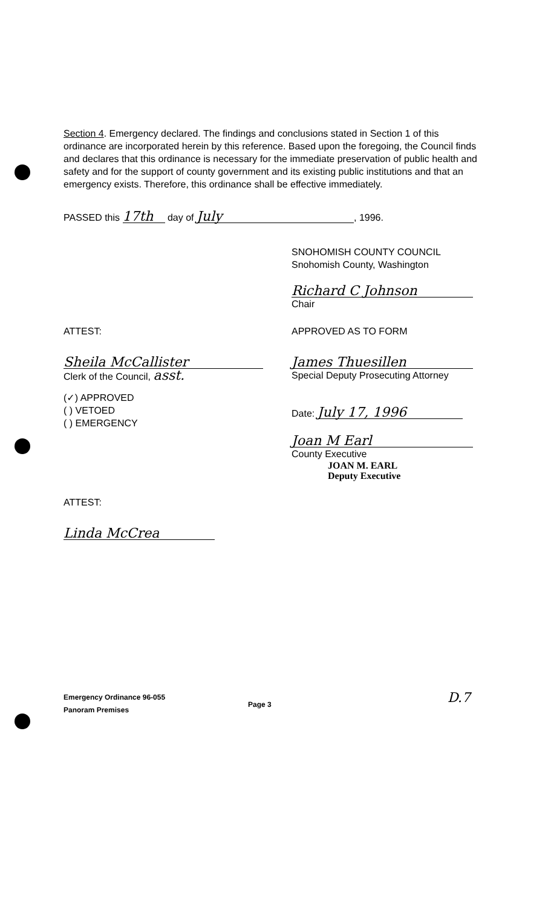Section 4. Emergency declared. The findings and conclusions stated in Section 1 of this ordinance are incorporated herein by this reference. Based upon the foregoing, the Council finds and declares that this ordinance is necessary for the immediate preservation of public health and safety and for the support of county government and its existing public institutions and that an emergency exists. Therefore, this ordinance shall be effective immediately.
PASSED this 17th day of July, 1996.
SNOHOMISH COUNTY COUNCIL
Snohomish County, Washington
Richard C Johnson
Chair
ATTEST:
Sheila McCallister
Clerk of the Council, asst.
(✓) APPROVED
( ) VETOED
( ) EMERGENCY
ATTEST:
Linda McCrea
APPROVED AS TO FORM
James Thuesillen
Special Deputy Prosecuting Attorney
Date: July 17, 1996
Joan M Earl
County Executive
JOAN M. EARL
Deputy Executive
Emergency Ordinance 96-055
Panoram Premises
Page 3
D.7